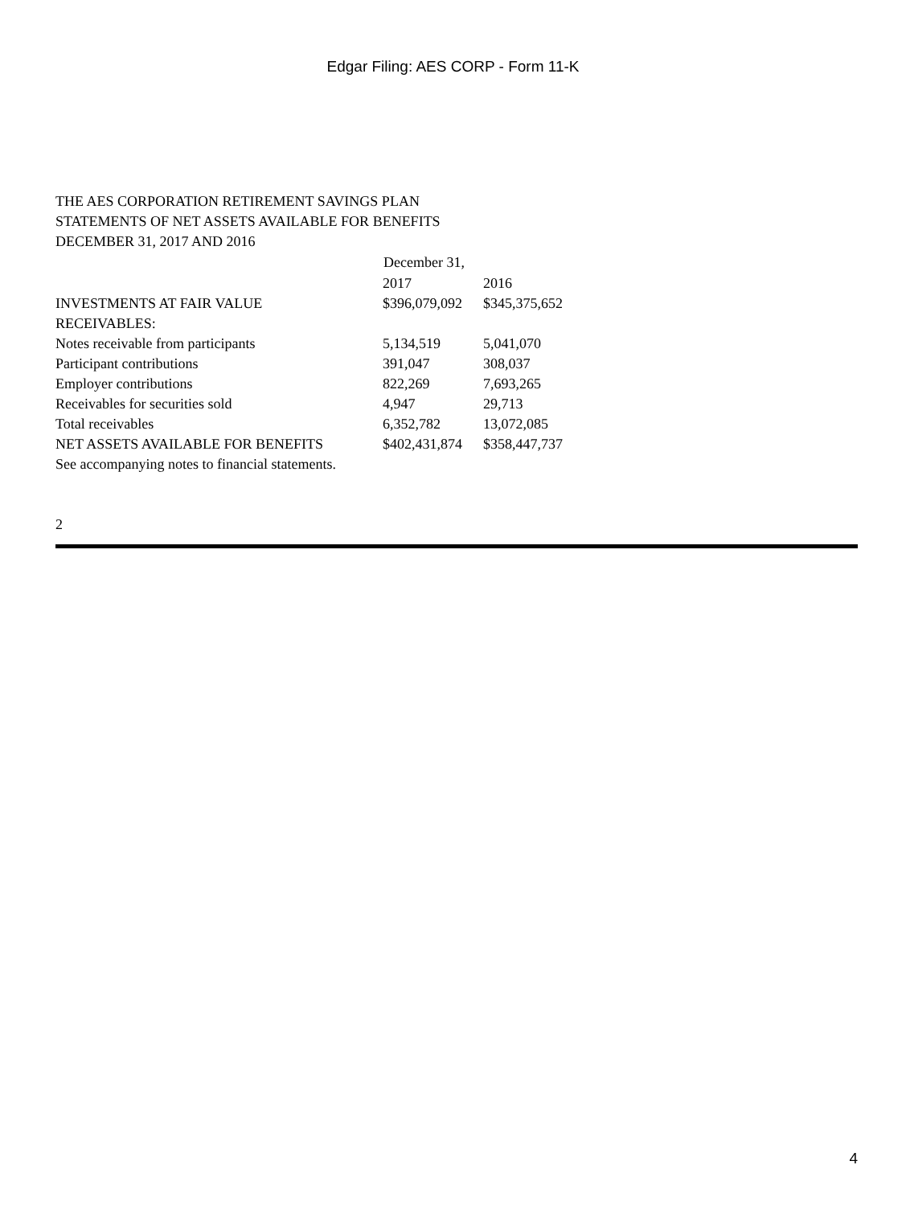Edgar Filing: AES CORP - Form 11-K
THE AES CORPORATION RETIREMENT SAVINGS PLAN
STATEMENTS OF NET ASSETS AVAILABLE FOR BENEFITS
DECEMBER 31, 2017 AND 2016
| | December 31, | |
| --- | --- | --- |
| | 2017 | 2016 |
| INVESTMENTS AT FAIR VALUE | $396,079,092 | $345,375,652 |
| RECEIVABLES: | | |
| Notes receivable from participants | 5,134,519 | 5,041,070 |
| Participant contributions | 391,047 | 308,037 |
| Employer contributions | 822,269 | 7,693,265 |
| Receivables for securities sold | 4,947 | 29,713 |
| Total receivables | 6,352,782 | 13,072,085 |
| NET ASSETS AVAILABLE FOR BENEFITS | $402,431,874 | $358,447,737 |
See accompanying notes to financial statements.
2
4